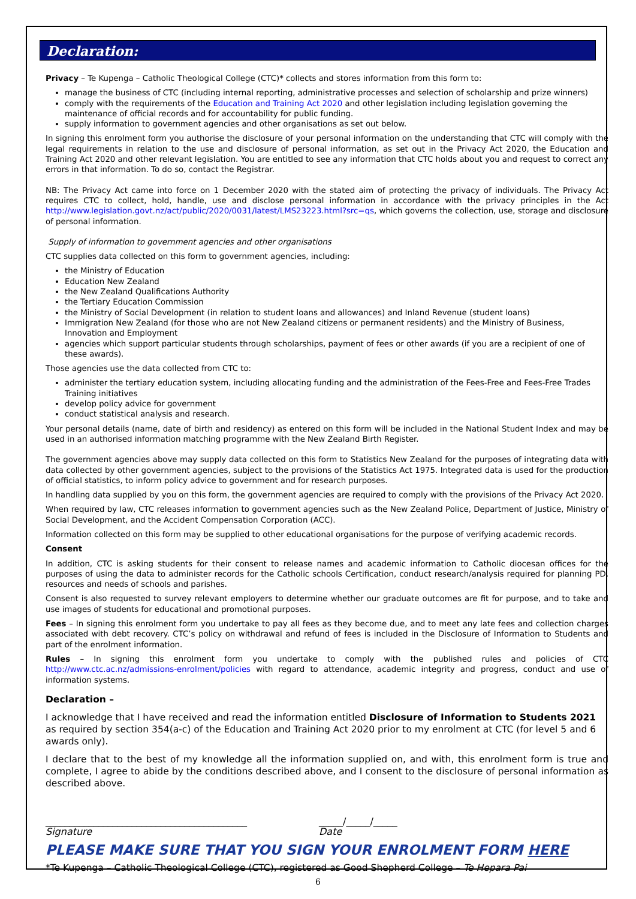Declaration:
Privacy – Te Kupenga – Catholic Theological College (CTC)* collects and stores information from this form to:
manage the business of CTC (including internal reporting, administrative processes and selection of scholarship and prize winners)
comply with the requirements of the Education and Training Act 2020 and other legislation including legislation governing the maintenance of official records and for accountability for public funding.
supply information to government agencies and other organisations as set out below.
In signing this enrolment form you authorise the disclosure of your personal information on the understanding that CTC will comply with the legal requirements in relation to the use and disclosure of personal information, as set out in the Privacy Act 2020, the Education and Training Act 2020 and other relevant legislation. You are entitled to see any information that CTC holds about you and request to correct any errors in that information. To do so, contact the Registrar.
NB: The Privacy Act came into force on 1 December 2020 with the stated aim of protecting the privacy of individuals. The Privacy Act requires CTC to collect, hold, handle, use and disclose personal information in accordance with the privacy principles in the Act http://www.legislation.govt.nz/act/public/2020/0031/latest/LMS23223.html?src=qs, which governs the collection, use, storage and disclosure of personal information.
Supply of information to government agencies and other organisations
CTC supplies data collected on this form to government agencies, including:
the Ministry of Education
Education New Zealand
the New Zealand Qualifications Authority
the Tertiary Education Commission
the Ministry of Social Development (in relation to student loans and allowances) and Inland Revenue (student loans)
Immigration New Zealand (for those who are not New Zealand citizens or permanent residents) and the Ministry of Business, Innovation and Employment
agencies which support particular students through scholarships, payment of fees or other awards (if you are a recipient of one of these awards).
Those agencies use the data collected from CTC to:
administer the tertiary education system, including allocating funding and the administration of the Fees-Free and Fees-Free Trades Training initiatives
develop policy advice for government
conduct statistical analysis and research.
Your personal details (name, date of birth and residency) as entered on this form will be included in the National Student Index and may be used in an authorised information matching programme with the New Zealand Birth Register.
The government agencies above may supply data collected on this form to Statistics New Zealand for the purposes of integrating data with data collected by other government agencies, subject to the provisions of the Statistics Act 1975. Integrated data is used for the production of official statistics, to inform policy advice to government and for research purposes.
In handling data supplied by you on this form, the government agencies are required to comply with the provisions of the Privacy Act 2020.
When required by law, CTC releases information to government agencies such as the New Zealand Police, Department of Justice, Ministry of Social Development, and the Accident Compensation Corporation (ACC).
Information collected on this form may be supplied to other educational organisations for the purpose of verifying academic records.
Consent
In addition, CTC is asking students for their consent to release names and academic information to Catholic diocesan offices for the purposes of using the data to administer records for the Catholic schools Certification, conduct research/analysis required for planning PD, resources and needs of schools and parishes.
Consent is also requested to survey relevant employers to determine whether our graduate outcomes are fit for purpose, and to take and use images of students for educational and promotional purposes.
Fees – In signing this enrolment form you undertake to pay all fees as they become due, and to meet any late fees and collection charges associated with debt recovery. CTC’s policy on withdrawal and refund of fees is included in the Disclosure of Information to Students and part of the enrolment information.
Rules – In signing this enrolment form you undertake to comply with the published rules and policies of CTC http://www.ctc.ac.nz/admissions-enrolment/policies with regard to attendance, academic integrity and progress, conduct and use of information systems.
Declaration –
I acknowledge that I have received and read the information entitled Disclosure of Information to Students 2021 as required by section 354(a-c) of the Education and Training Act 2020 prior to my enrolment at CTC (for level 5 and 6 awards only).
I declare that to the best of my knowledge all the information supplied on, and with, this enrolment form is true and complete, I agree to abide by the conditions described above, and I consent to the disclosure of personal information as described above.
__________________________________________
Signature
_____/_____/_____
Date
PLEASE MAKE SURE THAT YOU SIGN YOUR ENROLMENT FORM HERE
*Te Kupenga – Catholic Theological College (CTC), registered as Good Shepherd College – Te Hepara Pai
6